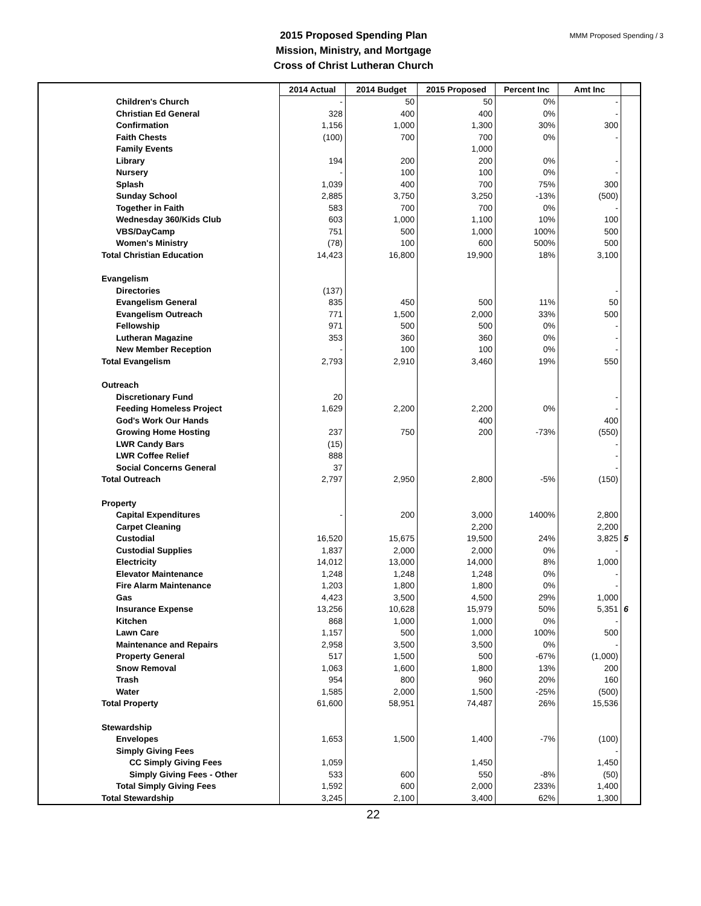2015 Proposed Spending Plan
Mission, Ministry, and Mortgage
Cross of Christ Lutheran Church
MMM Proposed Spending / 3
| | 2014 Actual | 2014 Budget | 2015 Proposed | Percent Inc | Amt Inc | |
| --- | --- | --- | --- | --- | --- | --- |
| Children's Church | - | 50 | 50 | 0% | - | |
| Christian Ed General | 328 | 400 | 400 | 0% | - | |
| Confirmation | 1,156 | 1,000 | 1,300 | 30% | 300 | |
| Faith Chests | (100) | 700 | 700 | 0% | - | |
| Family Events | | | 1,000 | | | |
| Library | 194 | 200 | 200 | 0% | - | |
| Nursery | - | 100 | 100 | 0% | - | |
| Splash | 1,039 | 400 | 700 | 75% | 300 | |
| Sunday School | 2,885 | 3,750 | 3,250 | -13% | (500) | |
| Together in Faith | 583 | 700 | 700 | 0% | - | |
| Wednesday 360/Kids Club | 603 | 1,000 | 1,100 | 10% | 100 | |
| VBS/DayCamp | 751 | 500 | 1,000 | 100% | 500 | |
| Women's Ministry | (78) | 100 | 600 | 500% | 500 | |
| Total Christian Education | 14,423 | 16,800 | 19,900 | 18% | 3,100 | |
| Evangelism | | | | | | |
| Directories | (137) | | | | - | |
| Evangelism General | 835 | 450 | 500 | 11% | 50 | |
| Evangelism Outreach | 771 | 1,500 | 2,000 | 33% | 500 | |
| Fellowship | 971 | 500 | 500 | 0% | - | |
| Lutheran Magazine | 353 | 360 | 360 | 0% | - | |
| New Member Reception | - | 100 | 100 | 0% | - | |
| Total Evangelism | 2,793 | 2,910 | 3,460 | 19% | 550 | |
| Outreach | | | | | | |
| Discretionary Fund | 20 | | | | - | |
| Feeding Homeless Project | 1,629 | 2,200 | 2,200 | 0% | - | |
| God's Work Our Hands | | | 400 | | 400 | |
| Growing Home Hosting | 237 | 750 | 200 | -73% | (550) | |
| LWR Candy Bars | (15) | | | | - | |
| LWR Coffee Relief | 888 | | | | - | |
| Social Concerns General | 37 | | | | - | |
| Total Outreach | 2,797 | 2,950 | 2,800 | -5% | (150) | |
| Property | | | | | | |
| Capital Expenditures | - | 200 | 3,000 | 1400% | 2,800 | |
| Carpet Cleaning | | | 2,200 | | 2,200 | |
| Custodial | 16,520 | 15,675 | 19,500 | 24% | 3,825 | 5 |
| Custodial Supplies | 1,837 | 2,000 | 2,000 | 0% | - | |
| Electricity | 14,012 | 13,000 | 14,000 | 8% | 1,000 | |
| Elevator Maintenance | 1,248 | 1,248 | 1,248 | 0% | - | |
| Fire Alarm Maintenance | 1,203 | 1,800 | 1,800 | 0% | - | |
| Gas | 4,423 | 3,500 | 4,500 | 29% | 1,000 | |
| Insurance Expense | 13,256 | 10,628 | 15,979 | 50% | 5,351 | 6 |
| Kitchen | 868 | 1,000 | 1,000 | 0% | - | |
| Lawn Care | 1,157 | 500 | 1,000 | 100% | 500 | |
| Maintenance and Repairs | 2,958 | 3,500 | 3,500 | 0% | - | |
| Property General | 517 | 1,500 | 500 | -67% | (1,000) | |
| Snow Removal | 1,063 | 1,600 | 1,800 | 13% | 200 | |
| Trash | 954 | 800 | 960 | 20% | 160 | |
| Water | 1,585 | 2,000 | 1,500 | -25% | (500) | |
| Total Property | 61,600 | 58,951 | 74,487 | 26% | 15,536 | |
| Stewardship | | | | | | |
| Envelopes | 1,653 | 1,500 | 1,400 | -7% | (100) | |
| Simply Giving Fees | | | | | - | |
| CC Simply Giving Fees | 1,059 | | 1,450 | | 1,450 | |
| Simply Giving Fees - Other | 533 | 600 | 550 | -8% | (50) | |
| Total Simply Giving Fees | 1,592 | 600 | 2,000 | 233% | 1,400 | |
| Total Stewardship | 3,245 | 2,100 | 3,400 | 62% | 1,300 | |
22